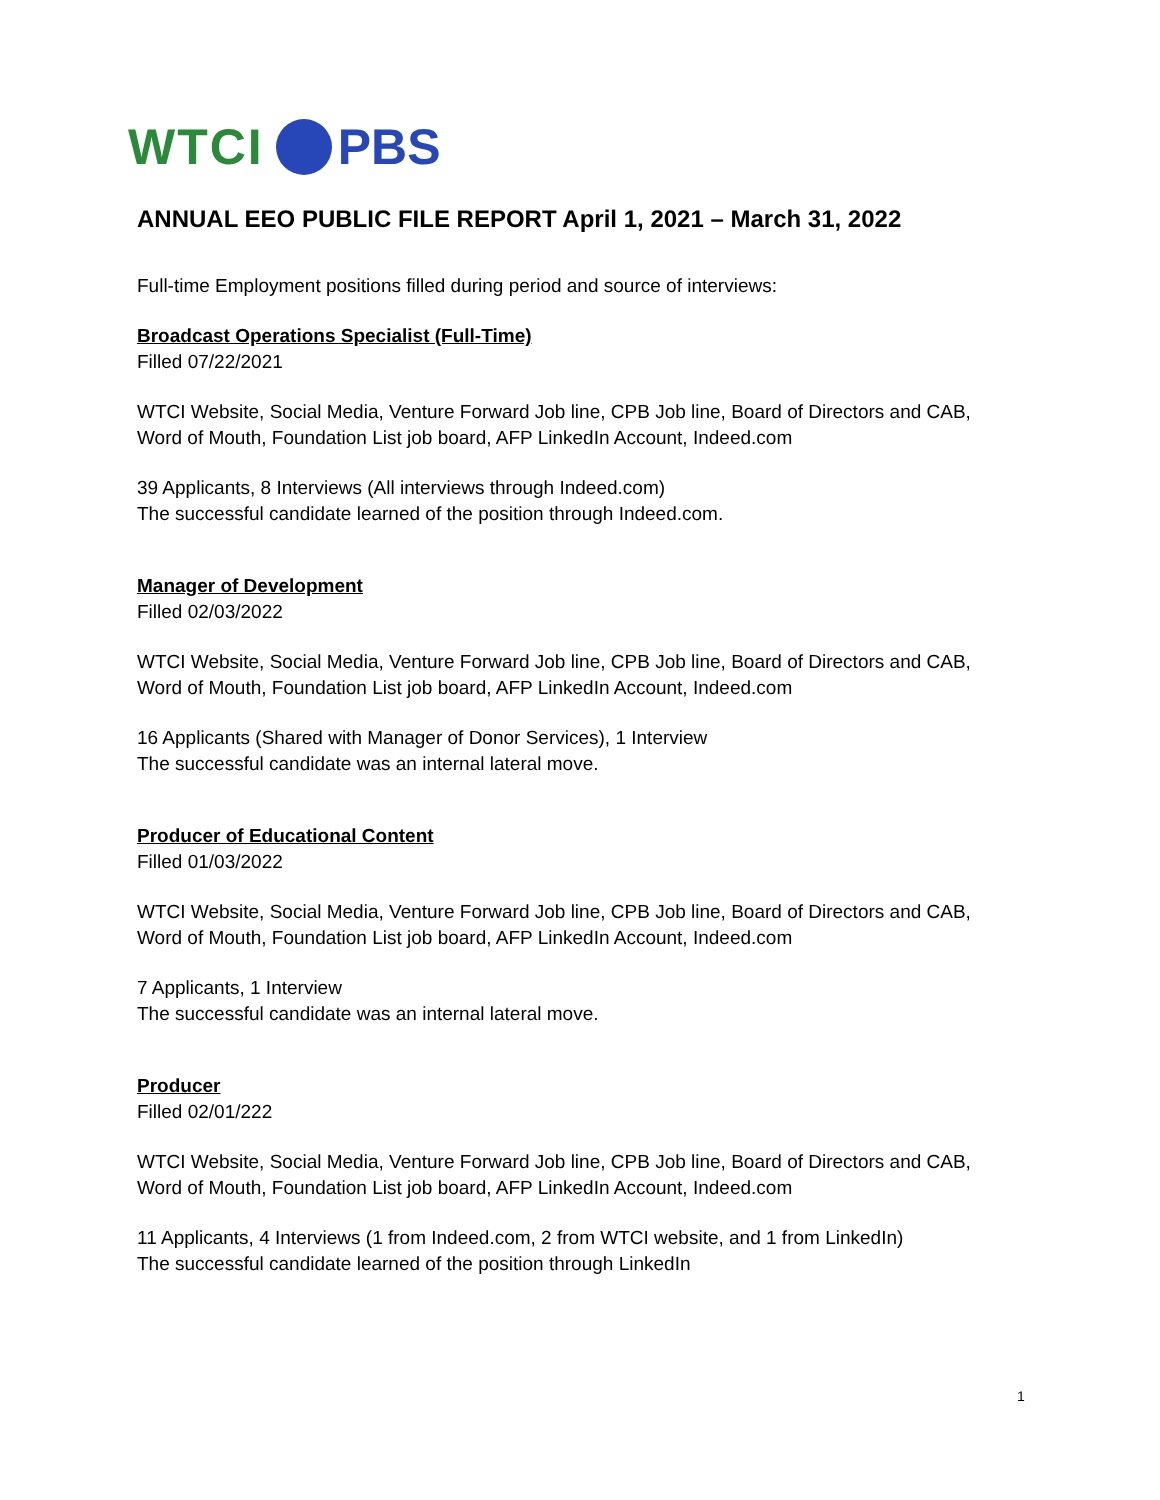WTCI PBS
ANNUAL EEO PUBLIC FILE REPORT April 1, 2021 – March 31, 2022
Full-time Employment positions filled during period and source of interviews:
Broadcast Operations Specialist (Full-Time)
Filled 07/22/2021
WTCI Website, Social Media, Venture Forward Job line, CPB Job line, Board of Directors and CAB, Word of Mouth, Foundation List job board, AFP LinkedIn Account, Indeed.com
39 Applicants, 8 Interviews (All interviews through Indeed.com)
The successful candidate learned of the position through Indeed.com.
Manager of Development
Filled 02/03/2022
WTCI Website, Social Media, Venture Forward Job line, CPB Job line, Board of Directors and CAB, Word of Mouth, Foundation List job board, AFP LinkedIn Account, Indeed.com
16 Applicants (Shared with Manager of Donor Services), 1 Interview
The successful candidate was an internal lateral move.
Producer of Educational Content
Filled 01/03/2022
WTCI Website, Social Media, Venture Forward Job line, CPB Job line, Board of Directors and CAB, Word of Mouth, Foundation List job board, AFP LinkedIn Account, Indeed.com
7 Applicants, 1 Interview
The successful candidate was an internal lateral move.
Producer
Filled 02/01/222
WTCI Website, Social Media, Venture Forward Job line, CPB Job line, Board of Directors and CAB, Word of Mouth, Foundation List job board, AFP LinkedIn Account, Indeed.com
11 Applicants, 4 Interviews (1 from Indeed.com, 2 from WTCI website, and 1 from LinkedIn)
The successful candidate learned of the position through LinkedIn
1